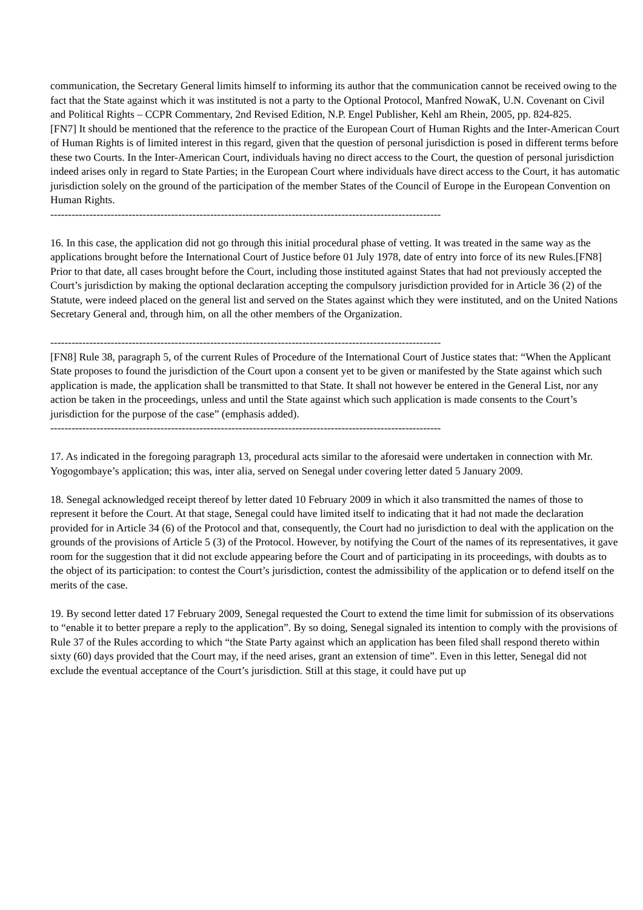communication, the Secretary General limits himself to informing its author that the communication cannot be received owing to the fact that the State against which it was instituted is not a party to the Optional Protocol, Manfred NowaK, U.N. Covenant on Civil and Political Rights – CCPR Commentary, 2nd Revised Edition, N.P. Engel Publisher, Kehl am Rhein, 2005, pp. 824-825.
[FN7] It should be mentioned that the reference to the practice of the European Court of Human Rights and the Inter-American Court of Human Rights is of limited interest in this regard, given that the question of personal jurisdiction is posed in different terms before these two Courts. In the Inter-American Court, individuals having no direct access to the Court, the question of personal jurisdiction indeed arises only in regard to State Parties; in the European Court where individuals have direct access to the Court, it has automatic jurisdiction solely on the ground of the participation of the member States of the Council of Europe in the European Convention on Human Rights.
--------------------------------------------------------------------------------------------------------------
16. In this case, the application did not go through this initial procedural phase of vetting. It was treated in the same way as the applications brought before the International Court of Justice before 01 July 1978, date of entry into force of its new Rules.[FN8] Prior to that date, all cases brought before the Court, including those instituted against States that had not previously accepted the Court’s jurisdiction by making the optional declaration accepting the compulsory jurisdiction provided for in Article 36 (2) of the Statute, were indeed placed on the general list and served on the States against which they were instituted, and on the United Nations Secretary General and, through him, on all the other members of the Organization.
--------------------------------------------------------------------------------------------------------------
[FN8] Rule 38, paragraph 5, of the current Rules of Procedure of the International Court of Justice states that: “When the Applicant State proposes to found the jurisdiction of the Court upon a consent yet to be given or manifested by the State against which such application is made, the application shall be transmitted to that State. It shall not however be entered in the General List, nor any action be taken in the proceedings, unless and until the State against which such application is made consents to the Court’s jurisdiction for the purpose of the case” (emphasis added).
--------------------------------------------------------------------------------------------------------------
17. As indicated in the foregoing paragraph 13, procedural acts similar to the aforesaid were undertaken in connection with Mr. Yogogombaye’s application; this was, inter alia, served on Senegal under covering letter dated 5 January 2009.
18. Senegal acknowledged receipt thereof by letter dated 10 February 2009 in which it also transmitted the names of those to represent it before the Court. At that stage, Senegal could have limited itself to indicating that it had not made the declaration provided for in Article 34 (6) of the Protocol and that, consequently, the Court had no jurisdiction to deal with the application on the grounds of the provisions of Article 5 (3) of the Protocol. However, by notifying the Court of the names of its representatives, it gave room for the suggestion that it did not exclude appearing before the Court and of participating in its proceedings, with doubts as to the object of its participation: to contest the Court’s jurisdiction, contest the admissibility of the application or to defend itself on the merits of the case.
19. By second letter dated 17 February 2009, Senegal requested the Court to extend the time limit for submission of its observations to “enable it to better prepare a reply to the application”. By so doing, Senegal signaled its intention to comply with the provisions of Rule 37 of the Rules according to which “the State Party against which an application has been filed shall respond thereto within sixty (60) days provided that the Court may, if the need arises, grant an extension of time”. Even in this letter, Senegal did not exclude the eventual acceptance of the Court’s jurisdiction. Still at this stage, it could have put up